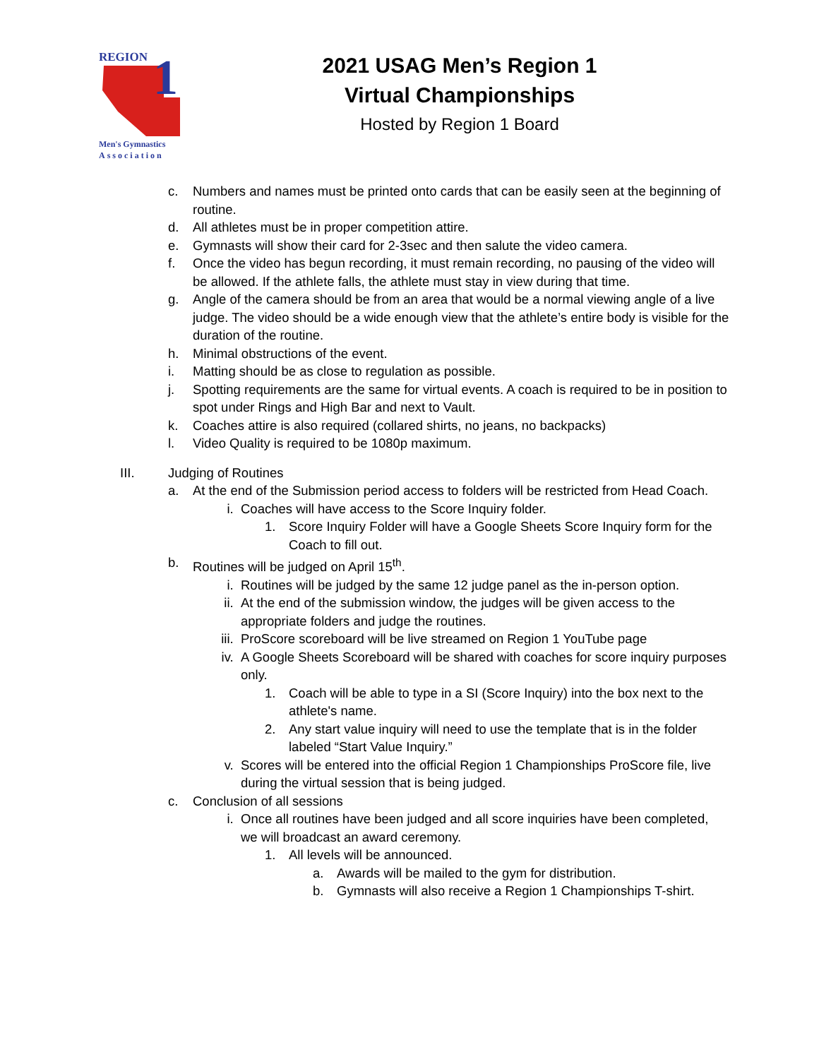REGION
1
Men's Gymnastics
Association
2021 USAG Men’s Region 1
Virtual Championships
Hosted by Region 1 Board
c. Numbers and names must be printed onto cards that can be easily seen at the beginning of routine.
d. All athletes must be in proper competition attire.
e. Gymnasts will show their card for 2-3sec and then salute the video camera.
f. Once the video has begun recording, it must remain recording, no pausing of the video will be allowed. If the athlete falls, the athlete must stay in view during that time.
g. Angle of the camera should be from an area that would be a normal viewing angle of a live judge. The video should be a wide enough view that the athlete’s entire body is visible for the duration of the routine.
h. Minimal obstructions of the event.
i. Matting should be as close to regulation as possible.
j. Spotting requirements are the same for virtual events. A coach is required to be in position to spot under Rings and High Bar and next to Vault.
k. Coaches attire is also required (collared shirts, no jeans, no backpacks)
l. Video Quality is required to be 1080p maximum.
III. Judging of Routines
a. At the end of the Submission period access to folders will be restricted from Head Coach.
i. Coaches will have access to the Score Inquiry folder.
1. Score Inquiry Folder will have a Google Sheets Score Inquiry form for the Coach to fill out.
b. Routines will be judged on April 15<sup>th</sup>.
i. Routines will be judged by the same 12 judge panel as the in-person option.
ii. At the end of the submission window, the judges will be given access to the appropriate folders and judge the routines.
iii. ProScore scoreboard will be live streamed on Region 1 YouTube page
iv. A Google Sheets Scoreboard will be shared with coaches for score inquiry purposes only.
1. Coach will be able to type in a SI (Score Inquiry) into the box next to the athlete's name.
2. Any start value inquiry will need to use the template that is in the folder labeled “Start Value Inquiry.”
v. Scores will be entered into the official Region 1 Championships ProScore file, live during the virtual session that is being judged.
c. Conclusion of all sessions
i. Once all routines have been judged and all score inquiries have been completed, we will broadcast an award ceremony.
1. All levels will be announced.
a. Awards will be mailed to the gym for distribution.
b. Gymnasts will also receive a Region 1 Championships T-shirt.